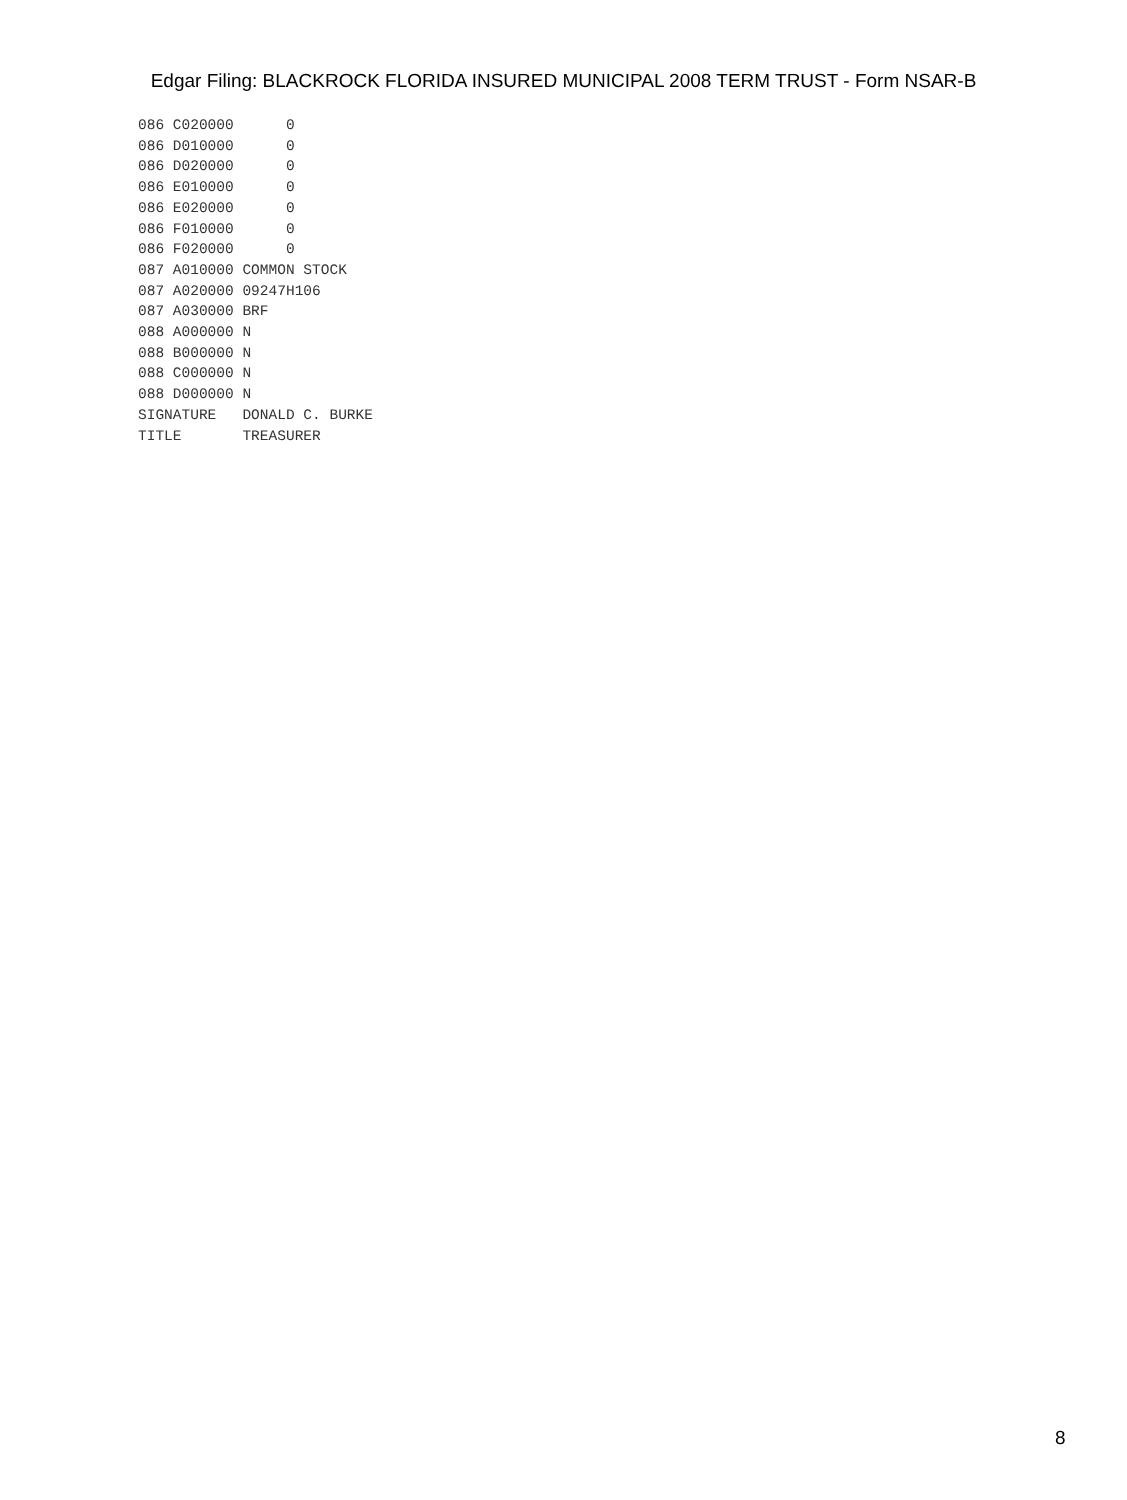Edgar Filing: BLACKROCK FLORIDA INSURED MUNICIPAL 2008 TERM TRUST - Form NSAR-B
086 C020000      0
086 D010000      0
086 D020000      0
086 E010000      0
086 E020000      0
086 F010000      0
086 F020000      0
087 A010000 COMMON STOCK
087 A020000 09247H106
087 A030000 BRF
088 A000000 N
088 B000000 N
088 C000000 N
088 D000000 N
SIGNATURE   DONALD C. BURKE
TITLE       TREASURER
8